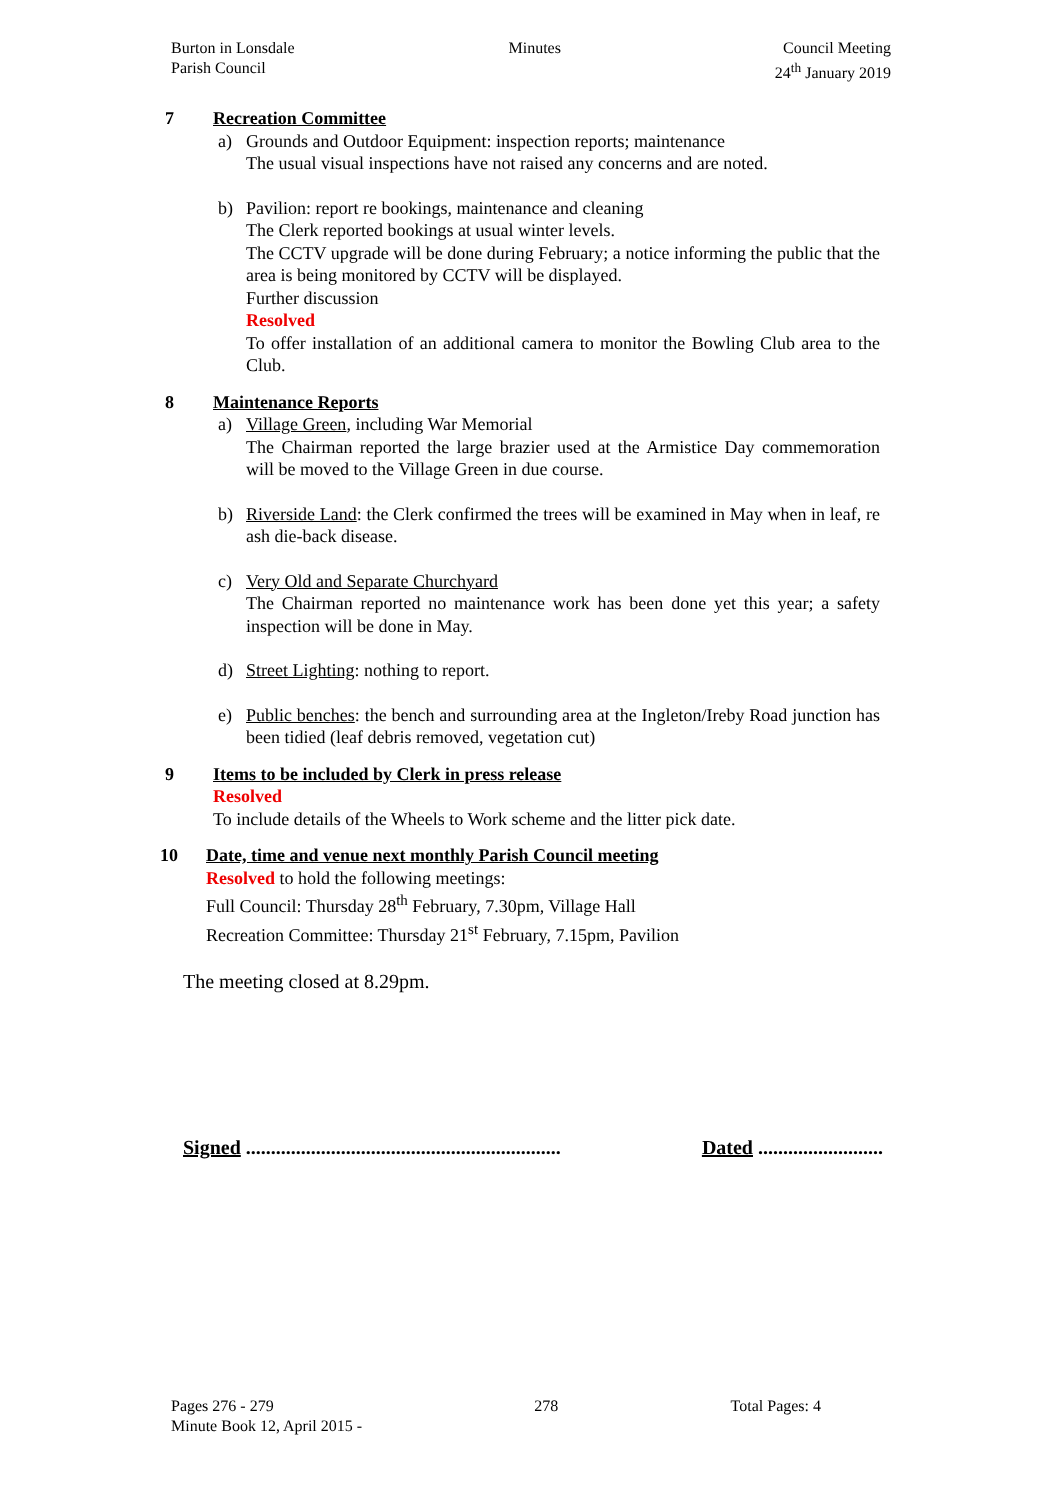Burton in Lonsdale
Parish Council
Minutes Council Meeting
24<sup>th</sup> January 2019
7 Recreation Committee
a) Grounds and Outdoor Equipment: inspection reports; maintenance
The usual visual inspections have not raised any concerns and are noted.
b) Pavilion: report re bookings, maintenance and cleaning
The Clerk reported bookings at usual winter levels.
The CCTV upgrade will be done during February; a notice informing the public that the area is being monitored by CCTV will be displayed.
Further discussion
Resolved
To offer installation of an additional camera to monitor the Bowling Club area to the Club.
8 Maintenance Reports
a) Village Green, including War Memorial
The Chairman reported the large brazier used at the Armistice Day commemoration will be moved to the Village Green in due course.
b) Riverside Land: the Clerk confirmed the trees will be examined in May when in leaf, re ash die-back disease.
c) Very Old and Separate Churchyard
The Chairman reported no maintenance work has been done yet this year; a safety inspection will be done in May.
d) Street Lighting: nothing to report.
e) Public benches: the bench and surrounding area at the Ingleton/Ireby Road junction has been tidied (leaf debris removed, vegetation cut)
9 Items to be included by Clerk in press release
Resolved
To include details of the Wheels to Work scheme and the litter pick date.
10 Date, time and venue next monthly Parish Council meeting
Resolved to hold the following meetings:
Full Council: Thursday 28<sup>th</sup> February, 7.30pm, Village Hall
Recreation Committee: Thursday 21<sup>st</sup> February, 7.15pm, Pavilion
The meeting closed at 8.29pm.
Signed ...............................................................
Dated .........................
Pages 276 - 279
Minute Book 12, April 2015 -
278 Total Pages: 4